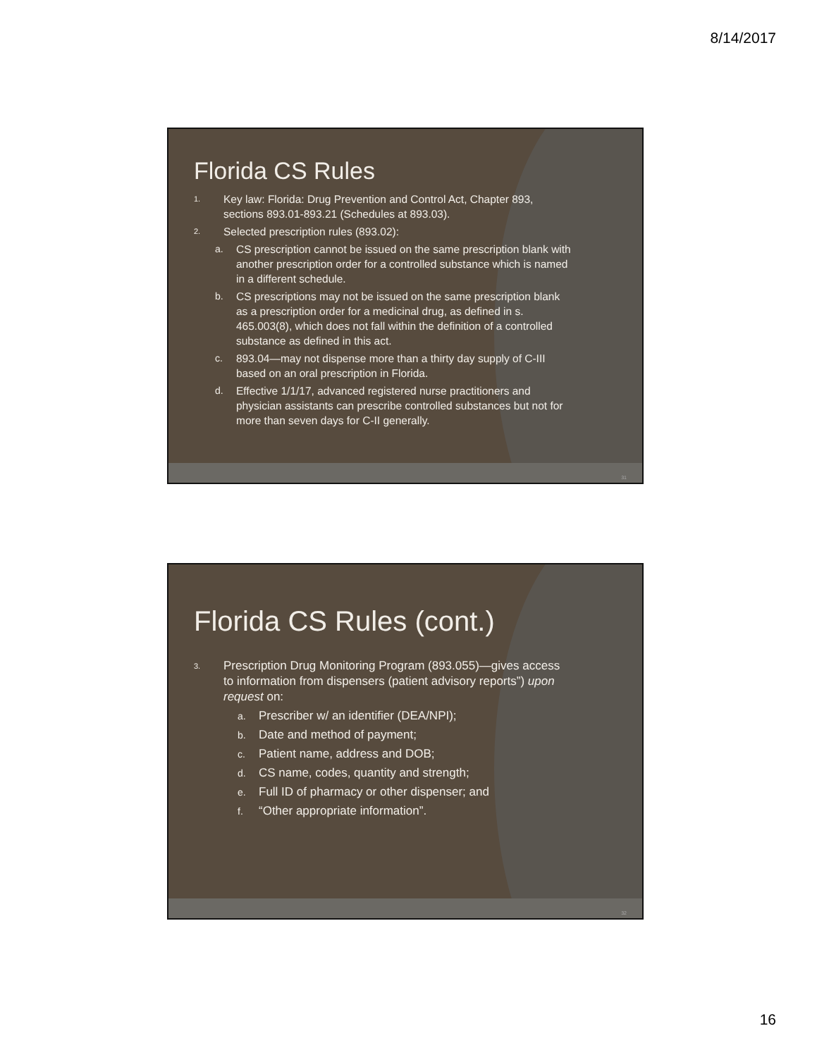8/14/2017
Florida CS Rules
1. Key law: Florida: Drug Prevention and Control Act, Chapter 893, sections 893.01-893.21 (Schedules at 893.03).
2. Selected prescription rules (893.02):
a. CS prescription cannot be issued on the same prescription blank with another prescription order for a controlled substance which is named in a different schedule.
b. CS prescriptions may not be issued on the same prescription blank as a prescription order for a medicinal drug, as defined in s. 465.003(8), which does not fall within the definition of a controlled substance as defined in this act.
c. 893.04—may not dispense more than a thirty day supply of C-III based on an oral prescription in Florida.
d. Effective 1/1/17, advanced registered nurse practitioners and physician assistants can prescribe controlled substances but not for more than seven days for C-II generally.
31
Florida CS Rules (cont.)
3. Prescription Drug Monitoring Program (893.055)—gives access to information from dispensers (patient advisory reports”) upon request on:
a. Prescriber w/ an identifier (DEA/NPI);
b. Date and method of payment;
c. Patient name, address and DOB;
d. CS name, codes, quantity and strength;
e. Full ID of pharmacy or other dispenser; and
f. “Other appropriate information”.
32
16